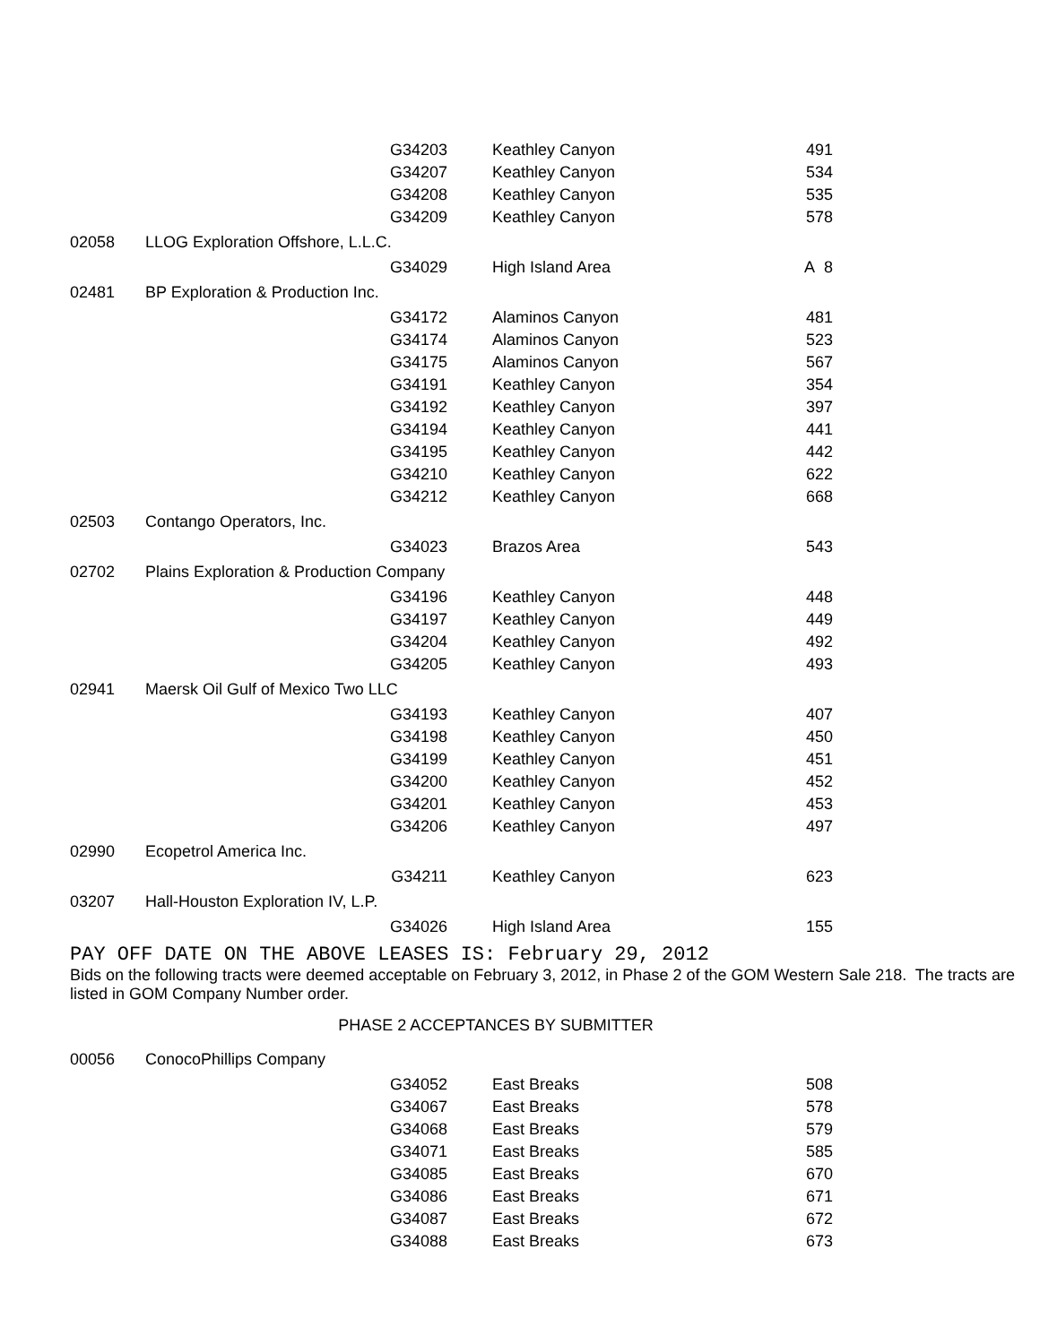| | | G34203 | Keathley Canyon | 491 |
| | | G34207 | Keathley Canyon | 534 |
| | | G34208 | Keathley Canyon | 535 |
| | | G34209 | Keathley Canyon | 578 |
| 02058 | LLOG Exploration Offshore, L.L.C. | | | |
| | | G34029 | High Island Area | A 8 |
| 02481 | BP Exploration & Production Inc. | | | |
| | | G34172 | Alaminos Canyon | 481 |
| | | G34174 | Alaminos Canyon | 523 |
| | | G34175 | Alaminos Canyon | 567 |
| | | G34191 | Keathley Canyon | 354 |
| | | G34192 | Keathley Canyon | 397 |
| | | G34194 | Keathley Canyon | 441 |
| | | G34195 | Keathley Canyon | 442 |
| | | G34210 | Keathley Canyon | 622 |
| | | G34212 | Keathley Canyon | 668 |
| 02503 | Contango Operators, Inc. | | | |
| | | G34023 | Brazos Area | 543 |
| 02702 | Plains Exploration & Production Company | | | |
| | | G34196 | Keathley Canyon | 448 |
| | | G34197 | Keathley Canyon | 449 |
| | | G34204 | Keathley Canyon | 492 |
| | | G34205 | Keathley Canyon | 493 |
| 02941 | Maersk Oil Gulf of Mexico Two LLC | | | |
| | | G34193 | Keathley Canyon | 407 |
| | | G34198 | Keathley Canyon | 450 |
| | | G34199 | Keathley Canyon | 451 |
| | | G34200 | Keathley Canyon | 452 |
| | | G34201 | Keathley Canyon | 453 |
| | | G34206 | Keathley Canyon | 497 |
| 02990 | Ecopetrol America Inc. | | | |
| | | G34211 | Keathley Canyon | 623 |
| 03207 | Hall-Houston Exploration IV, L.P. | | | |
| | | G34026 | High Island Area | 155 |
PAY OFF DATE ON THE ABOVE LEASES IS: February 29, 2012
Bids on the following tracts were deemed acceptable on February 3, 2012, in Phase 2 of the GOM Western Sale 218. The tracts are listed in GOM Company Number order.
PHASE 2 ACCEPTANCES BY SUBMITTER
| 00056 | ConocoPhillips Company | | | |
| | | G34052 | East Breaks | 508 |
| | | G34067 | East Breaks | 578 |
| | | G34068 | East Breaks | 579 |
| | | G34071 | East Breaks | 585 |
| | | G34085 | East Breaks | 670 |
| | | G34086 | East Breaks | 671 |
| | | G34087 | East Breaks | 672 |
| | | G34088 | East Breaks | 673 |